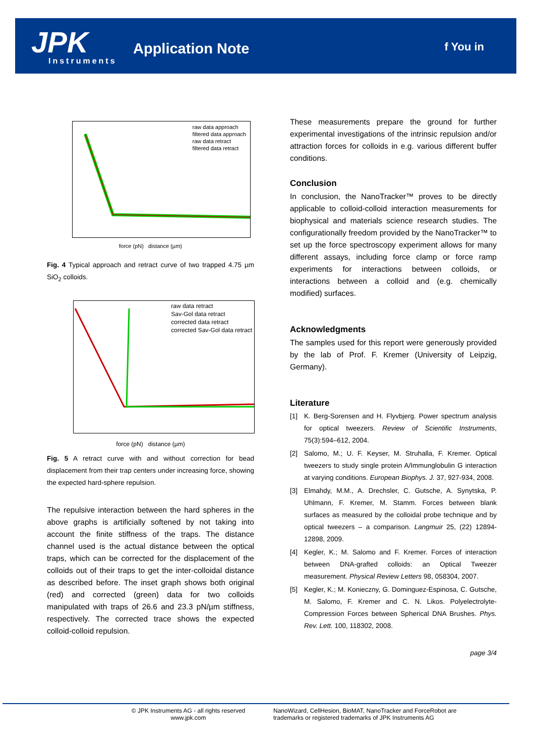JPK
Instruments
Application Note f You in
raw data approach
filtered data approach
raw data retract
filtered data retract
force (pN) distance (µm)
Fig. 4 Typical approach and retract curve of two trapped 4.75 µm SiO<sub>2</sub> colloids.
raw data retract
Sav-Gol data retract
corrected data retract
corrected Sav-Gol data retract
force (pN) distance (µm)
Fig. 5 A retract curve with and without correction for bead displacement from their trap centers under increasing force, showing the expected hard-sphere repulsion.
The repulsive interaction between the hard spheres in the above graphs is artificially softened by not taking into account the finite stiffness of the traps. The distance channel used is the actual distance between the optical traps, which can be corrected for the displacement of the colloids out of their traps to get the inter-colloidal distance as described before. The inset graph shows both original (red) and corrected (green) data for two colloids manipulated with traps of 26.6 and 23.3 pN/µm stiffness, respectively. The corrected trace shows the expected colloid-colloid repulsion.
These measurements prepare the ground for further experimental investigations of the intrinsic repulsion and/or attraction forces for colloids in e.g. various different buffer conditions.
Conclusion
In conclusion, the NanoTracker™ proves to be directly applicable to colloid-colloid interaction measurements for biophysical and materials science research studies. The configurationally freedom provided by the NanoTracker™ to set up the force spectroscopy experiment allows for many different assays, including force clamp or force ramp experiments for interactions between colloids, or interactions between a colloid and (e.g. chemically modified) surfaces.
Acknowledgments
The samples used for this report were generously provided by the lab of Prof. F. Kremer (University of Leipzig, Germany).
Literature
[1] K. Berg-Sorensen and H. Flyvbjerg. Power spectrum analysis for optical tweezers. Review of Scientific Instruments, 75(3):594–612, 2004.
[2] Salomo, M.; U. F. Keyser, M. Struhalla, F. Kremer. Optical tweezers to study single protein A/Immunglobulin G interaction at varying conditions. European Biophys. J. 37, 927-934, 2008.
[3] Elmahdy, M.M., A. Drechsler, C. Gutsche, A. Synytska, P. Uhlmann, F. Kremer, M. Stamm. Forces between blank surfaces as measured by the colloidal probe technique and by optical tweezers – a comparison. Langmuir 25, (22) 12894-12898, 2009.
[4] Kegler, K.; M. Salomo and F. Kremer. Forces of interaction between DNA-grafted colloids: an Optical Tweezer measurement. Physical Review Letters 98, 058304, 2007.
[5] Kegler, K.; M. Konieczny, G. Dominguez-Espinosa, C. Gutsche, M. Salomo, F. Kremer and C. N. Likos. Polyelectrolyte-Compression Forces between Spherical DNA Brushes. Phys. Rev. Lett. 100, 118302, 2008.
page 3/4
© JPK Instruments AG - all rights reserved
www.jpk.com
NanoWizard, CellHesion, BioMAT, NanoTracker and ForceRobot are trademarks or registered trademarks of JPK Instruments AG